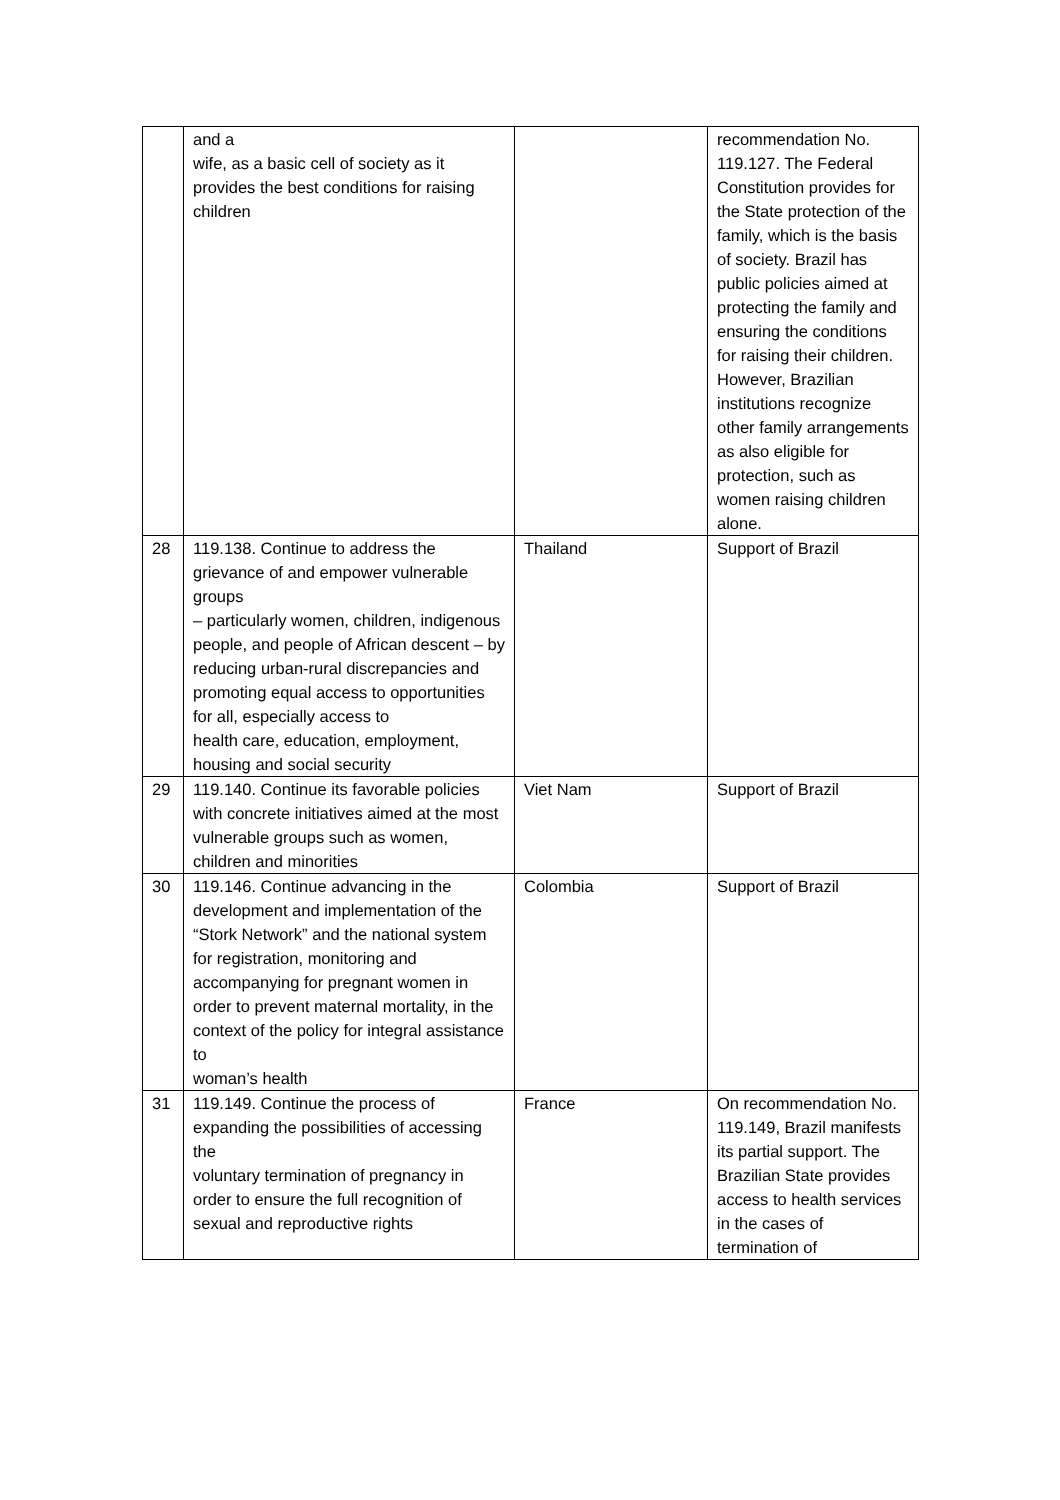| | and a wife, as a basic cell of society as it provides the best conditions for raising children | | recommendation No. 119.127. The Federal Constitution provides for the State protection of the family, which is the basis of society. Brazil has public policies aimed at protecting the family and ensuring the conditions for raising their children. However, Brazilian institutions recognize other family arrangements as also eligible for protection, such as women raising children alone. |
| 28 | 119.138. Continue to address the grievance of and empower vulnerable groups – particularly women, children, indigenous people, and people of African descent – by reducing urban-rural discrepancies and promoting equal access to opportunities for all, especially access to health care, education, employment, housing and social security | Thailand | Support of Brazil |
| 29 | 119.140. Continue its favorable policies with concrete initiatives aimed at the most vulnerable groups such as women, children and minorities | Viet Nam | Support of Brazil |
| 30 | 119.146. Continue advancing in the development and implementation of the “Stork Network” and the national system for registration, monitoring and accompanying for pregnant women in order to prevent maternal mortality, in the context of the policy for integral assistance to woman’s health | Colombia | Support of Brazil |
| 31 | 119.149. Continue the process of expanding the possibilities of accessing the voluntary termination of pregnancy in order to ensure the full recognition of sexual and reproductive rights | France | On recommendation No. 119.149, Brazil manifests its partial support. The Brazilian State provides access to health services in the cases of termination of |